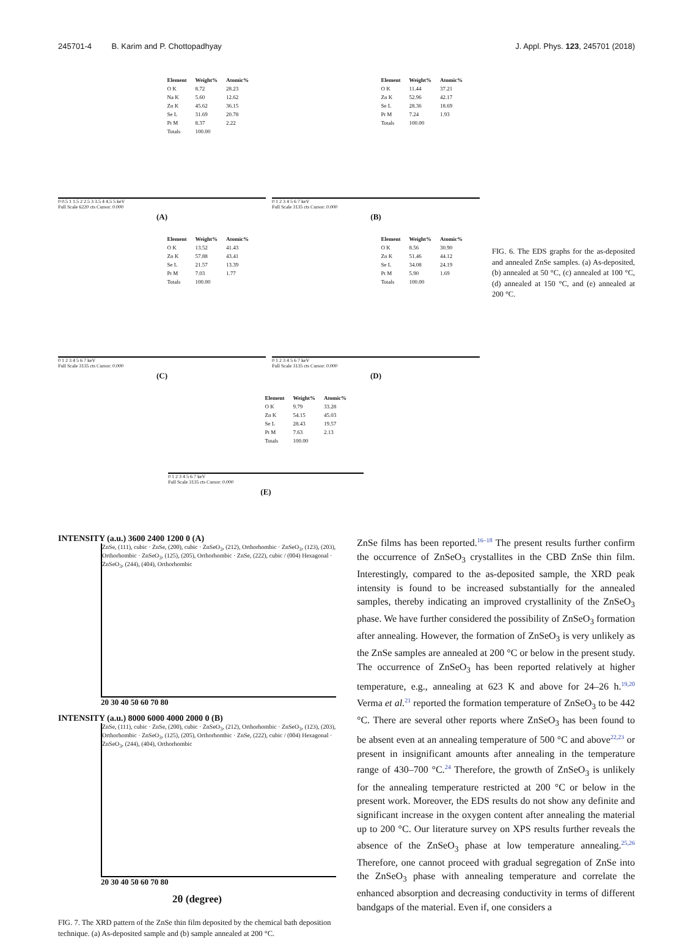245701-4 B. Karim and P. Chottopadhyay J. Appl. Phys. 123, 245701 (2018)
| Element | Weight% | Atomic% |
| --- | --- | --- |
| O K | 8.72 | 28.23 |
| Na K | 5.60 | 12.62 |
| Zn K | 45.62 | 36.15 |
| Se L | 31.69 | 20.78 |
| Pt M | 8.37 | 2.22 |
| Totals | 100.00 | |
0 0.5 1 1.5 2 2.5 3 3.5 4 4.5 5 keV
Full Scale 6220 cts Cursor: 0.000
(A)
| Element | Weight% | Atomic% |
| --- | --- | --- |
| O K | 11.44 | 37.21 |
| Zn K | 52.96 | 42.17 |
| Se L | 28.36 | 18.69 |
| Pt M | 7.24 | 1.93 |
| Totals | 100.00 | |
0 1 2 3 4 5 6 7 keV
Full Scale 3135 cts Cursor: 0.000
(B)
| Element | Weight% | Atomic% |
| --- | --- | --- |
| O K | 13.52 | 41.43 |
| Zn K | 57.88 | 43.41 |
| Se L | 21.57 | 13.39 |
| Pt M | 7.03 | 1.77 |
| Totals | 100.00 | |
0 1 2 3 4 5 6 7 keV
Full Scale 3135 cts Cursor: 0.000
(C)
| Element | Weight% | Atomic% |
| --- | --- | --- |
| O K | 8.56 | 30.90 |
| Zn K | 51.46 | 44.12 |
| Se L | 34.08 | 24.19 |
| Pt M | 5.90 | 1.69 |
| Totals | 100.00 | |
0 1 2 3 4 5 6 7 keV
Full Scale 3135 cts Cursor: 0.000
(D)
| Element | Weight% | Atomic% |
| --- | --- | --- |
| O K | 9.79 | 33.28 |
| Zn K | 54.15 | 45.03 |
| Se L | 28.43 | 19.57 |
| Pt M | 7.63 | 2.13 |
| Totals | 100.00 | |
0 1 2 3 4 5 6 7 keV
Full Scale 3135 cts Cursor: 0.000
(E)
FIG. 6. The EDS graphs for the as-deposited and annealed ZnSe samples. (a) As-deposited, (b) annealed at 50 °C, (c) annealed at 100 °C, (d) annealed at 150 °C, and (e) annealed at 200 °C.
INTENSITY (a.u.) 3600 2400 1200 0 (A)
ZnSe, (111), cubic · ZnSe, (200), cubic · ZnSeO<sub>3</sub>, (212), Orthorhombic · ZnSeO<sub>3</sub>, (123), (203), Orthorhombic · ZnSeO<sub>3</sub>, (125), (205), Orthorhombic · ZnSe, (222), cubic / (004) Hexagonal · ZnSeO<sub>3</sub>, (244), (404), Orthorhombic
20 30 40 50 60 70 80
INTENSITY (a.u.) 8000 6000 4000 2000 0 (B)
ZnSe, (111), cubic · ZnSe, (200), cubic · ZnSeO<sub>3</sub>, (212), Orthorhombic · ZnSeO<sub>3</sub>, (123), (203), Orthorhombic · ZnSeO<sub>3</sub>, (125), (205), Orthorhombic · ZnSe, (222), cubic / (004) Hexagonal · ZnSeO<sub>3</sub>, (244), (404), Orthorhombic
20 30 40 50 60 70 80
2θ (degree)
FIG. 7. The XRD pattern of the ZnSe thin film deposited by the chemical bath deposition technique. (a) As-deposited sample and (b) sample annealed at 200 °C.
ZnSe films has been reported.<sup>16–18</sup> The present results further confirm the occurrence of ZnSeO<sub>3</sub> crystallites in the CBD ZnSe thin film. Interestingly, compared to the as-deposited sample, the XRD peak intensity is found to be increased substantially for the annealed samples, thereby indicating an improved crystallinity of the ZnSeO<sub>3</sub> phase. We have further considered the possibility of ZnSeO<sub>3</sub> formation after annealing. However, the formation of ZnSeO<sub>3</sub> is very unlikely as the ZnSe samples are annealed at 200 °C or below in the present study. The occurrence of ZnSeO<sub>3</sub> has been reported relatively at higher temperature, e.g., annealing at 623 K and above for 24–26 h.<sup>19,20</sup> Verma et al.<sup>21</sup> reported the formation temperature of ZnSeO<sub>3</sub> to be 442 °C. There are several other reports where ZnSeO<sub>3</sub> has been found to be absent even at an annealing temperature of 500 °C and above<sup>22,23</sup> or present in insignificant amounts after annealing in the temperature range of 430–700 °C.<sup>24</sup> Therefore, the growth of ZnSeO<sub>3</sub> is unlikely for the annealing temperature restricted at 200 °C or below in the present work. Moreover, the EDS results do not show any definite and significant increase in the oxygen content after annealing the material up to 200 °C. Our literature survey on XPS results further reveals the absence of the ZnSeO<sub>3</sub> phase at low temperature annealing.<sup>25,26</sup> Therefore, one cannot proceed with gradual segregation of ZnSe into the ZnSeO<sub>3</sub> phase with annealing temperature and correlate the enhanced absorption and decreasing conductivity in terms of different bandgaps of the material. Even if, one considers a